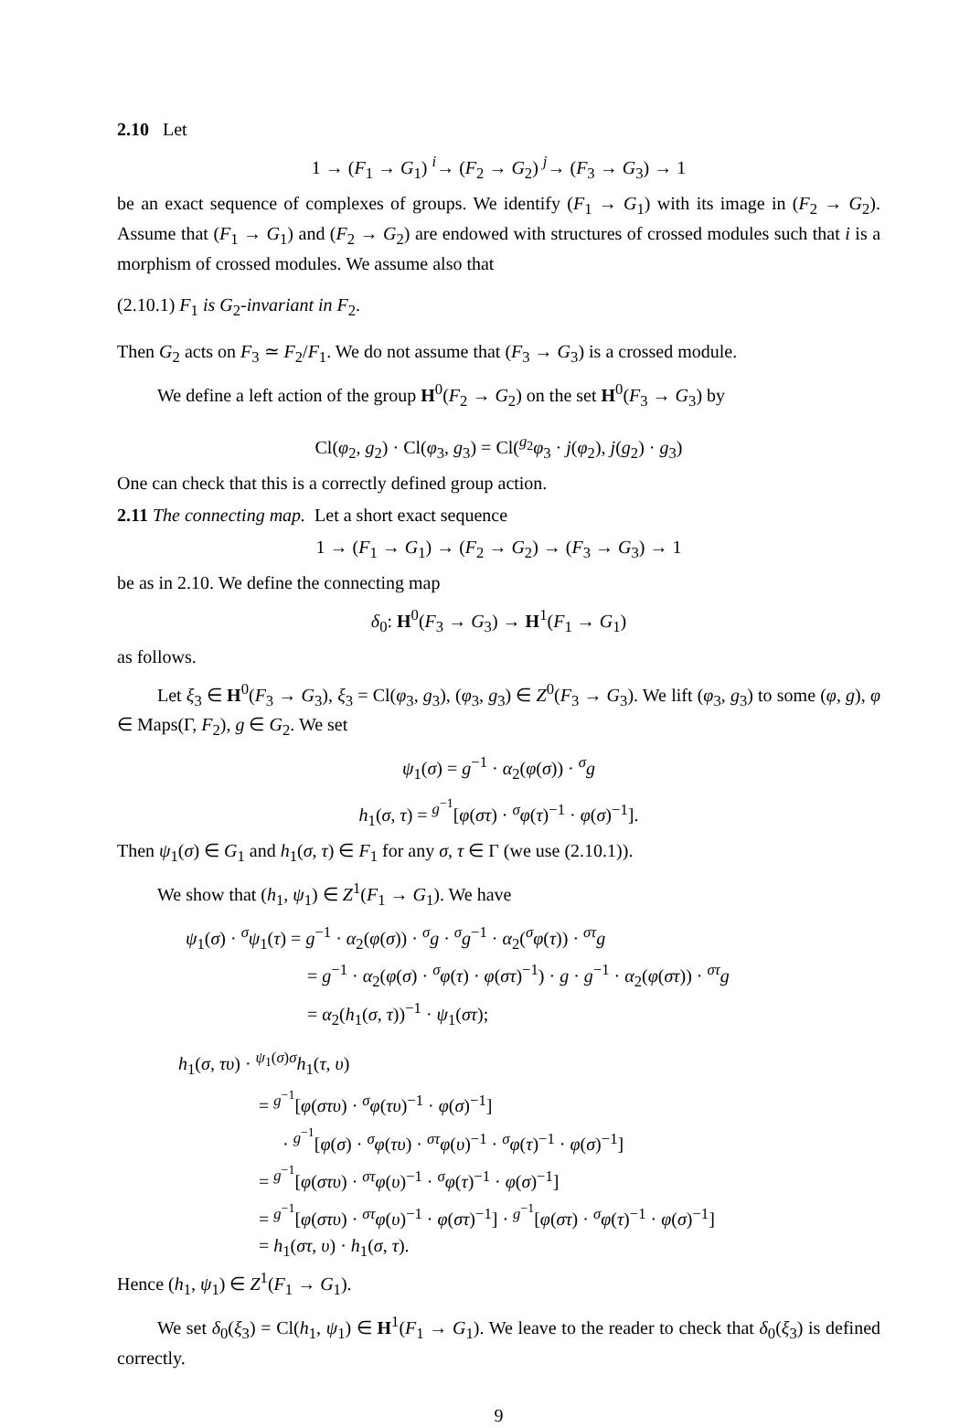2.10 Let
1 → (F<sub>1</sub> → G<sub>1</sub>) <sup>i</sup>→ (F<sub>2</sub> → G<sub>2</sub>) <sup>j</sup>→ (F<sub>3</sub> → G<sub>3</sub>) → 1
be an exact sequence of complexes of groups. We identify (F<sub>1</sub> → G<sub>1</sub>) with its image in (F<sub>2</sub> → G<sub>2</sub>). Assume that (F<sub>1</sub> → G<sub>1</sub>) and (F<sub>2</sub> → G<sub>2</sub>) are endowed with structures of crossed modules such that i is a morphism of crossed modules. We assume also that
(2.10.1) F<sub>1</sub> is G<sub>2</sub>-invariant in F<sub>2</sub>.
Then G<sub>2</sub> acts on F<sub>3</sub> ≃ F<sub>2</sub>/F<sub>1</sub>. We do not assume that (F<sub>3</sub> → G<sub>3</sub>) is a crossed module.
We define a left action of the group H<sup>0</sup>(F<sub>2</sub> → G<sub>2</sub>) on the set H<sup>0</sup>(F<sub>3</sub> → G<sub>3</sub>) by
Cl(φ<sub>2</sub>, g<sub>2</sub>) · Cl(φ<sub>3</sub>, g<sub>3</sub>) = Cl(<sup>g<sub>2</sub></sup>φ<sub>3</sub> · j(φ<sub>2</sub>), j(g<sub>2</sub>) · g<sub>3</sub>)
One can check that this is a correctly defined group action.
2.11 The connecting map. Let a short exact sequence
1 → (F<sub>1</sub> → G<sub>1</sub>) → (F<sub>2</sub> → G<sub>2</sub>) → (F<sub>3</sub> → G<sub>3</sub>) → 1
be as in 2.10. We define the connecting map
δ<sub>0</sub>: H<sup>0</sup>(F<sub>3</sub> → G<sub>3</sub>) → H<sup>1</sup>(F<sub>1</sub> → G<sub>1</sub>)
as follows.
Let ξ<sub>3</sub> ∈ H<sup>0</sup>(F<sub>3</sub> → G<sub>3</sub>), ξ<sub>3</sub> = Cl(φ<sub>3</sub>, g<sub>3</sub>), (φ<sub>3</sub>, g<sub>3</sub>) ∈ Z<sup>0</sup>(F<sub>3</sub> → G<sub>3</sub>). We lift (φ<sub>3</sub>, g<sub>3</sub>) to some (φ, g), φ ∈ Maps(Γ, F<sub>2</sub>), g ∈ G<sub>2</sub>. We set
ψ<sub>1</sub>(σ) = g<sup>−1</sup> · α<sub>2</sub>(φ(σ)) · <sup>σ</sup>g
h<sub>1</sub>(σ, τ) = <sup>g<sup>−1</sup></sup>[φ(στ) · <sup>σ</sup>φ(τ)<sup>−1</sup> · φ(σ)<sup>−1</sup>].
Then ψ<sub>1</sub>(σ) ∈ G<sub>1</sub> and h<sub>1</sub>(σ, τ) ∈ F<sub>1</sub> for any σ, τ ∈ Γ (we use (2.10.1)).
We show that (h<sub>1</sub>, ψ<sub>1</sub>) ∈ Z<sup>1</sup>(F<sub>1</sub> → G<sub>1</sub>). We have
ψ<sub>1</sub>(σ) · <sup>σ</sup>ψ<sub>1</sub>(τ) = g<sup>−1</sup> · α<sub>2</sub>(φ(σ)) · <sup>σ</sup>g · <sup>σ</sup>g<sup>−1</sup> · α<sub>2</sub>(<sup>σ</sup>φ(τ)) · <sup>στ</sup>g
= g<sup>−1</sup> · α<sub>2</sub>(φ(σ) · <sup>σ</sup>φ(τ) · φ(στ)<sup>−1</sup>) · g · g<sup>−1</sup> · α<sub>2</sub>(φ(στ)) · <sup>στ</sup>g
= α<sub>2</sub>(h<sub>1</sub>(σ, τ))<sup>−1</sup> · ψ<sub>1</sub>(στ);
h<sub>1</sub>(σ, τυ) · <sup>ψ<sub>1</sub>(σ)σ</sup>h<sub>1</sub>(τ, υ)
= <sup>g<sup>−1</sup></sup>[φ(στυ) · <sup>σ</sup>φ(τυ)<sup>−1</sup> · φ(σ)<sup>−1</sup>]
· <sup>g<sup>−1</sup></sup>[φ(σ) · <sup>σ</sup>φ(τυ) · <sup>στ</sup>φ(υ)<sup>−1</sup> · <sup>σ</sup>φ(τ)<sup>−1</sup> · φ(σ)<sup>−1</sup>]
= <sup>g<sup>−1</sup></sup>[φ(στυ) · <sup>στ</sup>φ(υ)<sup>−1</sup> · <sup>σ</sup>φ(τ)<sup>−1</sup> · φ(σ)<sup>−1</sup>]
= <sup>g<sup>−1</sup></sup>[φ(στυ) · <sup>στ</sup>φ(υ)<sup>−1</sup> · φ(στ)<sup>−1</sup>] · <sup>g<sup>−1</sup></sup>[φ(στ) · <sup>σ</sup>φ(τ)<sup>−1</sup> · φ(σ)<sup>−1</sup>]
= h<sub>1</sub>(στ, υ) · h<sub>1</sub>(σ, τ).
Hence (h<sub>1</sub>, ψ<sub>1</sub>) ∈ Z<sup>1</sup>(F<sub>1</sub> → G<sub>1</sub>).
We set δ<sub>0</sub>(ξ<sub>3</sub>) = Cl(h<sub>1</sub>, ψ<sub>1</sub>) ∈ H<sup>1</sup>(F<sub>1</sub> → G<sub>1</sub>). We leave to the reader to check that δ<sub>0</sub>(ξ<sub>3</sub>) is defined correctly.
9